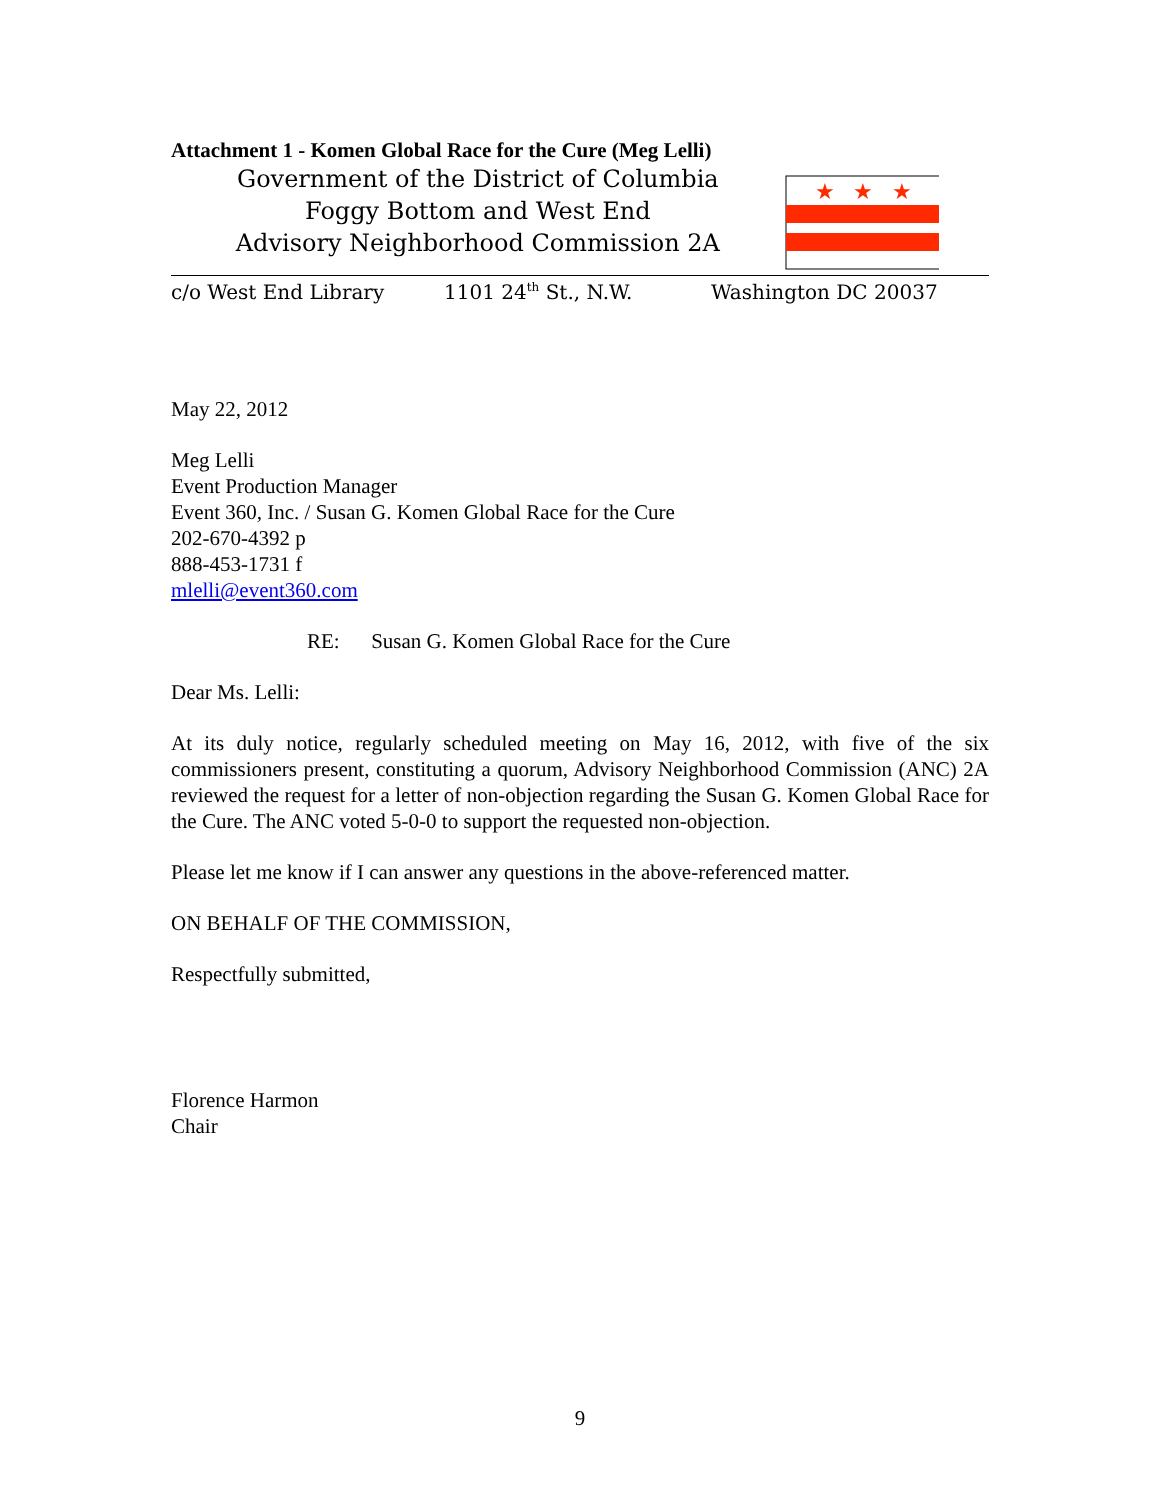Attachment 1 - Komen Global Race for the Cure (Meg Lelli)
Government of the District of Columbia
Foggy Bottom and West End
Advisory Neighborhood Commission 2A
★
★
★
c/o West End Library 1101 24<sup>th</sup> St., N.W. Washington DC 20037
May 22, 2012
Meg Lelli
Event Production Manager
Event 360, Inc. / Susan G. Komen Global Race for the Cure
202-670-4392 p
888-453-1731 f
mlelli@event360.com
RE: Susan G. Komen Global Race for the Cure
Dear Ms. Lelli:
At its duly notice, regularly scheduled meeting on May 16, 2012, with five of the six commissioners present, constituting a quorum, Advisory Neighborhood Commission (ANC) 2A reviewed the request for a letter of non-objection regarding the Susan G. Komen Global Race for the Cure. The ANC voted 5-0-0 to support the requested non-objection.
Please let me know if I can answer any questions in the above-referenced matter.
ON BEHALF OF THE COMMISSION,
Respectfully submitted,
Florence Harmon
Chair
9